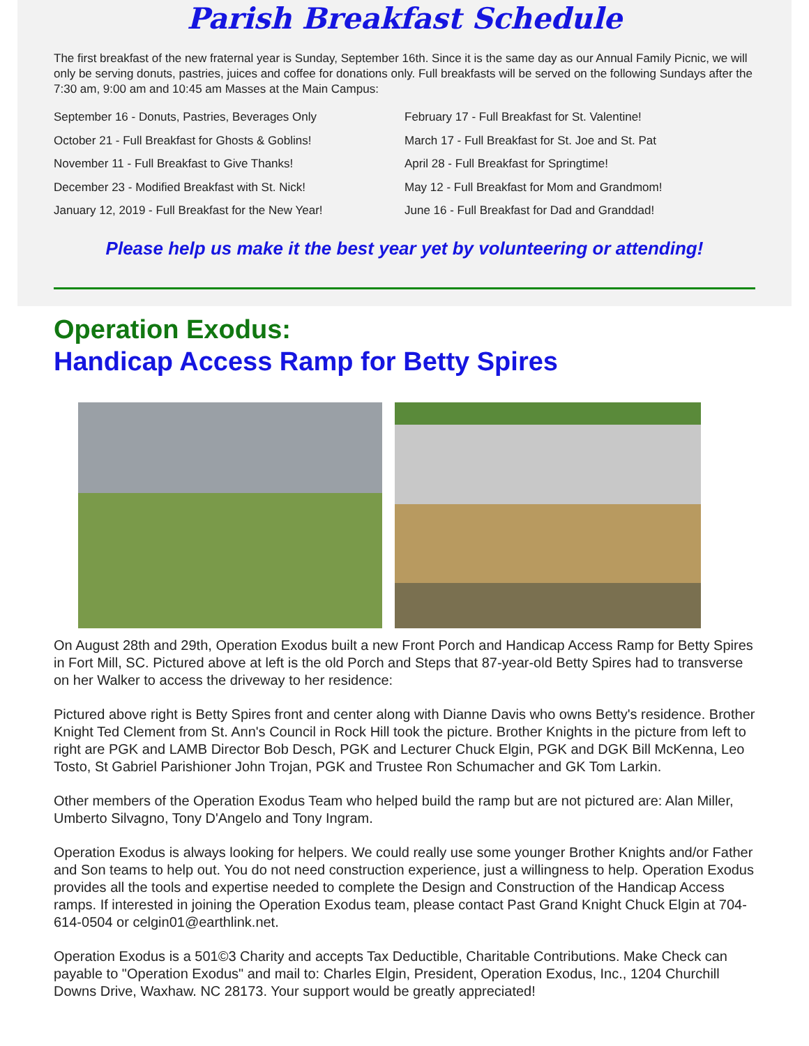Parish Breakfast Schedule
The first breakfast of the new fraternal year is Sunday, September 16th. Since it is the same day as our Annual Family Picnic, we will only be serving donuts, pastries, juices and coffee for donations only. Full breakfasts will be served on the following Sundays after the 7:30 am, 9:00 am and 10:45 am Masses at the Main Campus:
September 16 - Donuts, Pastries, Beverages Only
October 21 - Full Breakfast for Ghosts & Goblins!
November 11 - Full Breakfast to Give Thanks!
December 23 - Modified Breakfast with St. Nick!
January 12, 2019 - Full Breakfast for the New Year!
February 17 - Full Breakfast for St. Valentine!
March 17 - Full Breakfast for St. Joe and St. Pat
April 28 - Full Breakfast for Springtime!
May 12 - Full Breakfast for Mom and Grandmom!
June 16 - Full Breakfast for Dad and Granddad!
Please help us make it the best year yet by volunteering or attending!
Operation Exodus:
Handicap Access Ramp for Betty Spires
On August 28th and 29th, Operation Exodus built a new Front Porch and Handicap Access Ramp for Betty Spires in Fort Mill, SC. Pictured above at left is the old Porch and Steps that 87-year-old Betty Spires had to transverse on her Walker to access the driveway to her residence:
Pictured above right is Betty Spires front and center along with Dianne Davis who owns Betty's residence. Brother Knight Ted Clement from St. Ann's Council in Rock Hill took the picture. Brother Knights in the picture from left to right are PGK and LAMB Director Bob Desch, PGK and Lecturer Chuck Elgin, PGK and DGK Bill McKenna, Leo Tosto, St Gabriel Parishioner John Trojan, PGK and Trustee Ron Schumacher and GK Tom Larkin.
Other members of the Operation Exodus Team who helped build the ramp but are not pictured are: Alan Miller, Umberto Silvagno, Tony D'Angelo and Tony Ingram.
Operation Exodus is always looking for helpers. We could really use some younger Brother Knights and/or Father and Son teams to help out. You do not need construction experience, just a willingness to help. Operation Exodus provides all the tools and expertise needed to complete the Design and Construction of the Handicap Access ramps. If interested in joining the Operation Exodus team, please contact Past Grand Knight Chuck Elgin at 704-614-0504 or celgin01@earthlink.net.
Operation Exodus is a 501©3 Charity and accepts Tax Deductible, Charitable Contributions. Make Check can payable to "Operation Exodus" and mail to: Charles Elgin, President, Operation Exodus, Inc., 1204 Churchill Downs Drive, Waxhaw. NC 28173. Your support would be greatly appreciated!